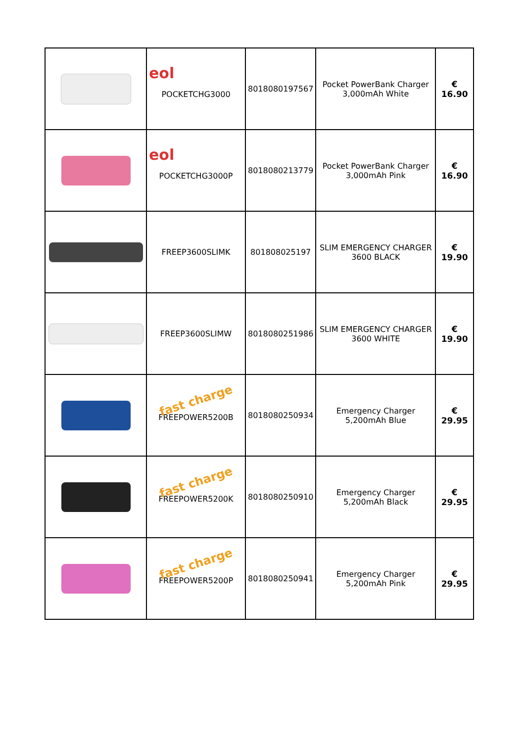| | eol POCKETCHG3000 | 8018080197567 | Pocket PowerBank Charger 3,000mAh White | € 16.90 |
| | eol POCKETCHG3000P | 8018080213779 | Pocket PowerBank Charger 3,000mAh Pink | € 16.90 |
| | FREEP3600SLIMK | 801808025197 | SLIM EMERGENCY CHARGER 3600 BLACK | € 19.90 |
| | FREEP3600SLIMW | 8018080251986 | SLIM EMERGENCY CHARGER 3600 WHITE | € 19.90 |
| | fast charge FREEPOWER5200B | 8018080250934 | Emergency Charger 5,200mAh Blue | € 29.95 |
| | fast charge FREEPOWER5200K | 8018080250910 | Emergency Charger 5,200mAh Black | € 29.95 |
| | fast charge FREEPOWER5200P | 8018080250941 | Emergency Charger 5,200mAh Pink | € 29.95 |